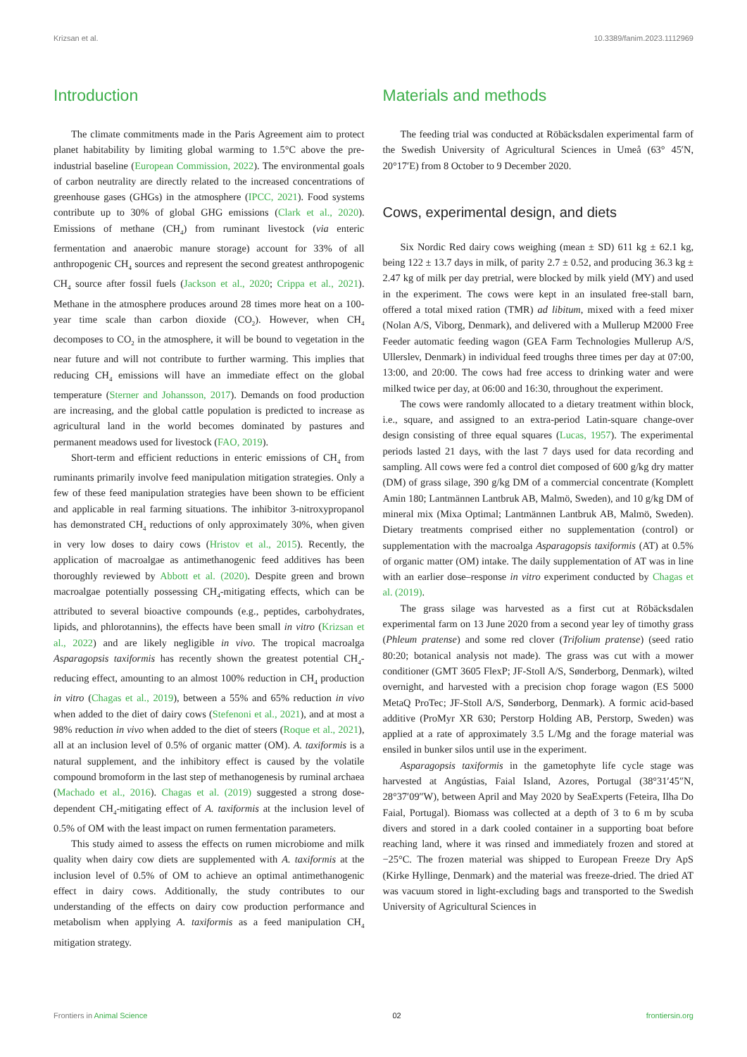Krizsan et al. 10.3389/fanim.2023.1112969
Introduction
The climate commitments made in the Paris Agreement aim to protect planet habitability by limiting global warming to 1.5°C above the pre-industrial baseline (European Commission, 2022). The environmental goals of carbon neutrality are directly related to the increased concentrations of greenhouse gases (GHGs) in the atmosphere (IPCC, 2021). Food systems contribute up to 30% of global GHG emissions (Clark et al., 2020). Emissions of methane (CH<sub>4</sub>) from ruminant livestock (via enteric fermentation and anaerobic manure storage) account for 33% of all anthropogenic CH<sub>4</sub> sources and represent the second greatest anthropogenic CH<sub>4</sub> source after fossil fuels (Jackson et al., 2020; Crippa et al., 2021). Methane in the atmosphere produces around 28 times more heat on a 100-year time scale than carbon dioxide (CO<sub>2</sub>). However, when CH<sub>4</sub> decomposes to CO<sub>2</sub> in the atmosphere, it will be bound to vegetation in the near future and will not contribute to further warming. This implies that reducing CH<sub>4</sub> emissions will have an immediate effect on the global temperature (Sterner and Johansson, 2017). Demands on food production are increasing, and the global cattle population is predicted to increase as agricultural land in the world becomes dominated by pastures and permanent meadows used for livestock (FAO, 2019).
Short-term and efficient reductions in enteric emissions of CH<sub>4</sub> from ruminants primarily involve feed manipulation mitigation strategies. Only a few of these feed manipulation strategies have been shown to be efficient and applicable in real farming situations. The inhibitor 3-nitroxypropanol has demonstrated CH<sub>4</sub> reductions of only approximately 30%, when given in very low doses to dairy cows (Hristov et al., 2015). Recently, the application of macroalgae as antimethanogenic feed additives has been thoroughly reviewed by Abbott et al. (2020). Despite green and brown macroalgae potentially possessing CH<sub>4</sub>-mitigating effects, which can be attributed to several bioactive compounds (e.g., peptides, carbohydrates, lipids, and phlorotannins), the effects have been small in vitro (Krizsan et al., 2022) and are likely negligible in vivo. The tropical macroalga Asparagopsis taxiformis has recently shown the greatest potential CH<sub>4</sub>-reducing effect, amounting to an almost 100% reduction in CH<sub>4</sub> production in vitro (Chagas et al., 2019), between a 55% and 65% reduction in vivo when added to the diet of dairy cows (Stefenoni et al., 2021), and at most a 98% reduction in vivo when added to the diet of steers (Roque et al., 2021), all at an inclusion level of 0.5% of organic matter (OM). A. taxiformis is a natural supplement, and the inhibitory effect is caused by the volatile compound bromoform in the last step of methanogenesis by ruminal archaea (Machado et al., 2016). Chagas et al. (2019) suggested a strong dose-dependent CH<sub>4</sub>-mitigating effect of A. taxiformis at the inclusion level of 0.5% of OM with the least impact on rumen fermentation parameters.
This study aimed to assess the effects on rumen microbiome and milk quality when dairy cow diets are supplemented with A. taxiformis at the inclusion level of 0.5% of OM to achieve an optimal antimethanogenic effect in dairy cows. Additionally, the study contributes to our understanding of the effects on dairy cow production performance and metabolism when applying A. taxiformis as a feed manipulation CH<sub>4</sub> mitigation strategy.
Materials and methods
The feeding trial was conducted at Röbäcksdalen experimental farm of the Swedish University of Agricultural Sciences in Umeå (63° 45′N, 20°17′E) from 8 October to 9 December 2020.
Cows, experimental design, and diets
Six Nordic Red dairy cows weighing (mean ± SD) 611 kg ± 62.1 kg, being 122 ± 13.7 days in milk, of parity 2.7 ± 0.52, and producing 36.3 kg ± 2.47 kg of milk per day pretrial, were blocked by milk yield (MY) and used in the experiment. The cows were kept in an insulated free-stall barn, offered a total mixed ration (TMR) ad libitum, mixed with a feed mixer (Nolan A/S, Viborg, Denmark), and delivered with a Mullerup M2000 Free Feeder automatic feeding wagon (GEA Farm Technologies Mullerup A/S, Ullerslev, Denmark) in individual feed troughs three times per day at 07:00, 13:00, and 20:00. The cows had free access to drinking water and were milked twice per day, at 06:00 and 16:30, throughout the experiment.
The cows were randomly allocated to a dietary treatment within block, i.e., square, and assigned to an extra-period Latin-square change-over design consisting of three equal squares (Lucas, 1957). The experimental periods lasted 21 days, with the last 7 days used for data recording and sampling. All cows were fed a control diet composed of 600 g/kg dry matter (DM) of grass silage, 390 g/kg DM of a commercial concentrate (Komplett Amin 180; Lantmännen Lantbruk AB, Malmö, Sweden), and 10 g/kg DM of mineral mix (Mixa Optimal; Lantmännen Lantbruk AB, Malmö, Sweden). Dietary treatments comprised either no supplementation (control) or supplementation with the macroalga Asparagopsis taxiformis (AT) at 0.5% of organic matter (OM) intake. The daily supplementation of AT was in line with an earlier dose–response in vitro experiment conducted by Chagas et al. (2019).
The grass silage was harvested as a first cut at Röbäcksdalen experimental farm on 13 June 2020 from a second year ley of timothy grass (Phleum pratense) and some red clover (Trifolium pratense) (seed ratio 80:20; botanical analysis not made). The grass was cut with a mower conditioner (GMT 3605 FlexP; JF-Stoll A/S, Sønderborg, Denmark), wilted overnight, and harvested with a precision chop forage wagon (ES 5000 MetaQ ProTec; JF-Stoll A/S, Sønderborg, Denmark). A formic acid-based additive (ProMyr XR 630; Perstorp Holding AB, Perstorp, Sweden) was applied at a rate of approximately 3.5 L/Mg and the forage material was ensiled in bunker silos until use in the experiment.
Asparagopsis taxiformis in the gametophyte life cycle stage was harvested at Angústias, Faial Island, Azores, Portugal (38°31′45″N, 28°37′09″W), between April and May 2020 by SeaExperts (Feteira, Ilha Do Faial, Portugal). Biomass was collected at a depth of 3 to 6 m by scuba divers and stored in a dark cooled container in a supporting boat before reaching land, where it was rinsed and immediately frozen and stored at −25°C. The frozen material was shipped to European Freeze Dry ApS (Kirke Hyllinge, Denmark) and the material was freeze-dried. The dried AT was vacuum stored in light-excluding bags and transported to the Swedish University of Agricultural Sciences in
Frontiers in Animal Science 02 frontiersin.org